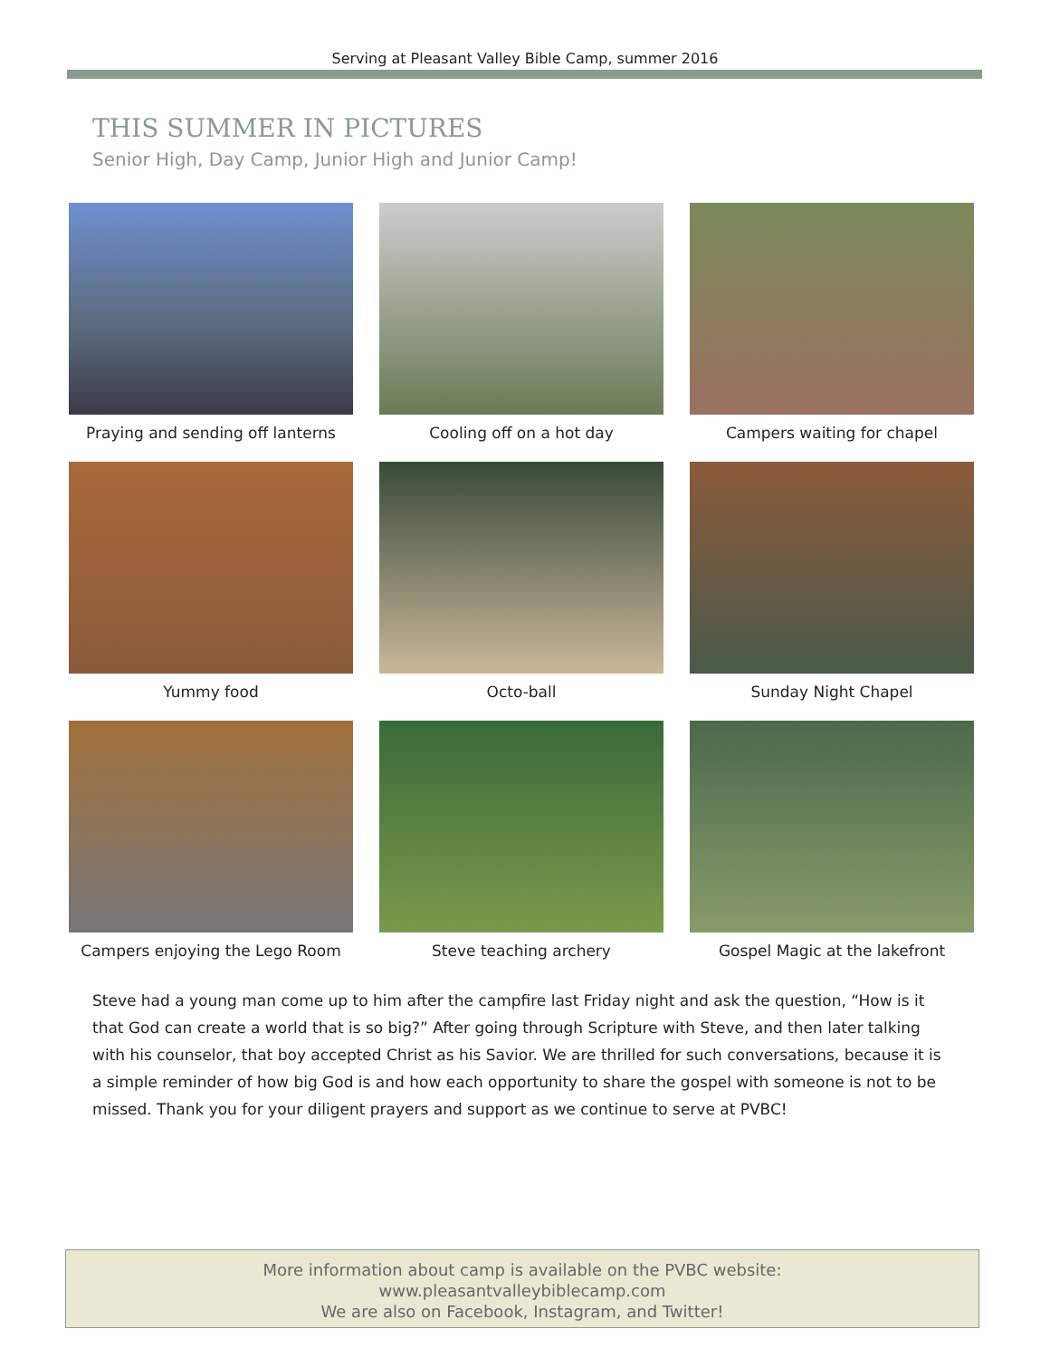Serving at Pleasant Valley Bible Camp, summer 2016
THIS SUMMER IN PICTURES
Senior High, Day Camp, Junior High and Junior Camp!
Praying and sending off lanterns
Cooling off on a hot day
Campers waiting for chapel
Yummy food
Octo-ball
Sunday Night Chapel
Campers enjoying the Lego Room
Steve teaching archery
Gospel Magic at the lakefront
Steve had a young man come up to him after the campfire last Friday night and ask the question, “How is it that God can create a world that is so big?” After going through Scripture with Steve, and then later talking with his counselor, that boy accepted Christ as his Savior. We are thrilled for such conversations, because it is a simple reminder of how big God is and how each opportunity to share the gospel with someone is not to be missed. Thank you for your diligent prayers and support as we continue to serve at PVBC!
More information about camp is available on the PVBC website:
www.pleasantvalleybiblecamp.com
We are also on Facebook, Instagram, and Twitter!